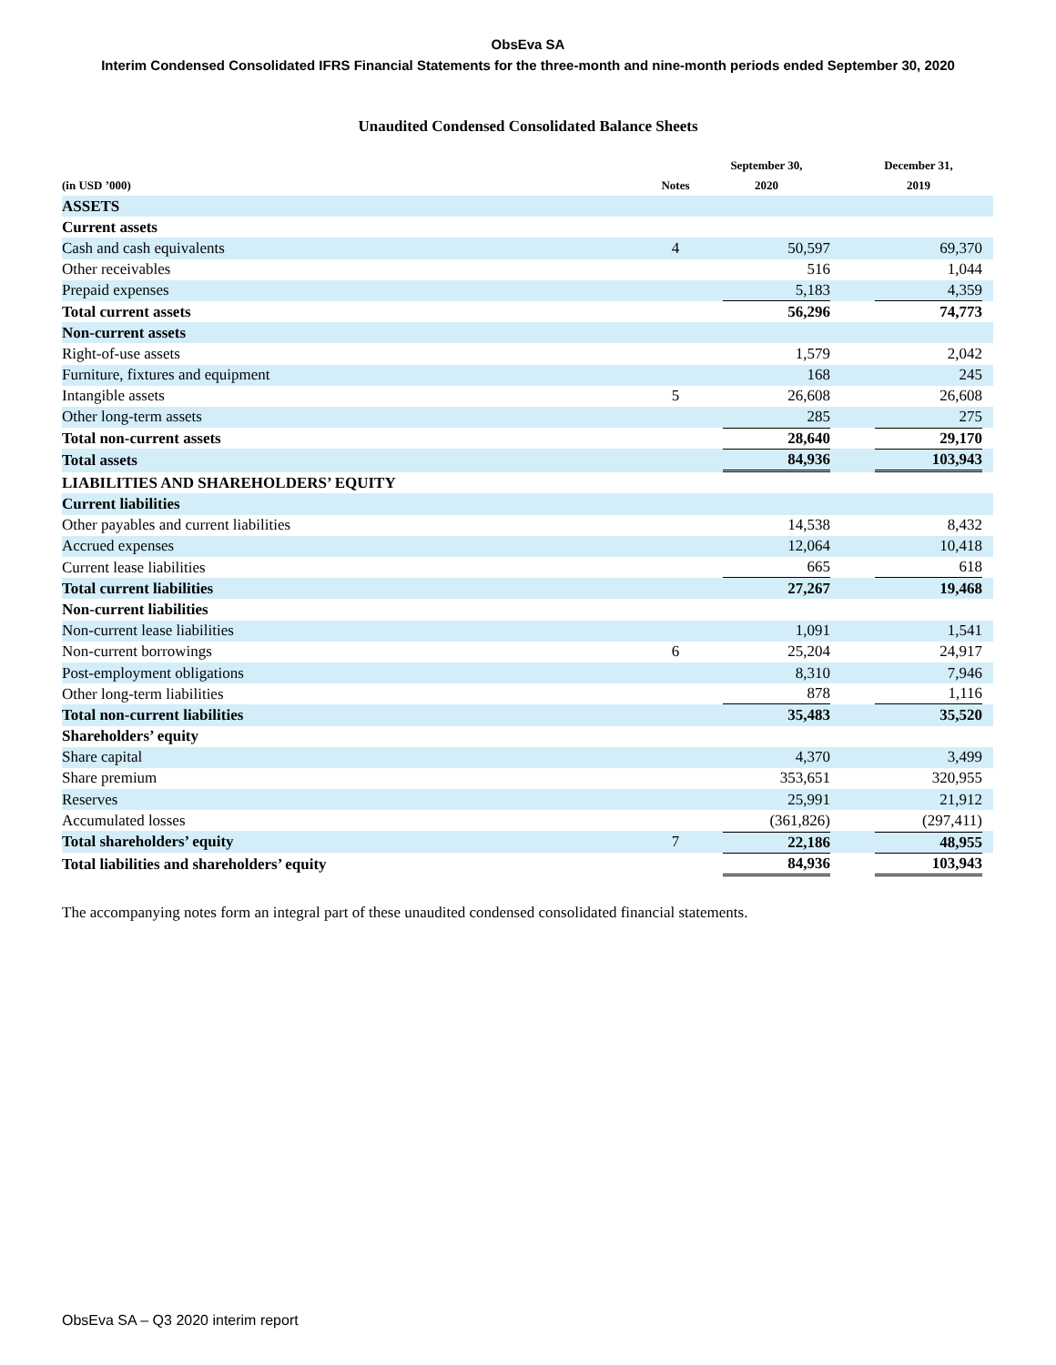ObsEva SA
Interim Condensed Consolidated IFRS Financial Statements for the three-month and nine-month periods ended September 30, 2020
Unaudited Condensed Consolidated Balance Sheets
| (in USD ’000) | Notes | September 30, 2020 | | December 31, 2019 |
| --- | --- | --- | --- | --- |
| ASSETS | | | | |
| Current assets | | | | |
| Cash and cash equivalents | 4 | 50,597 | | 69,370 |
| Other receivables | | 516 | | 1,044 |
| Prepaid expenses | | 5,183 | | 4,359 |
| Total current assets | | 56,296 | | 74,773 |
| Non-current assets | | | | |
| Right-of-use assets | | 1,579 | | 2,042 |
| Furniture, fixtures and equipment | | 168 | | 245 |
| Intangible assets | 5 | 26,608 | | 26,608 |
| Other long-term assets | | 285 | | 275 |
| Total non-current assets | | 28,640 | | 29,170 |
| Total assets | | 84,936 | | 103,943 |
| LIABILITIES AND SHAREHOLDERS’ EQUITY | | | | |
| Current liabilities | | | | |
| Other payables and current liabilities | | 14,538 | | 8,432 |
| Accrued expenses | | 12,064 | | 10,418 |
| Current lease liabilities | | 665 | | 618 |
| Total current liabilities | | 27,267 | | 19,468 |
| Non-current liabilities | | | | |
| Non-current lease liabilities | | 1,091 | | 1,541 |
| Non-current borrowings | 6 | 25,204 | | 24,917 |
| Post-employment obligations | | 8,310 | | 7,946 |
| Other long-term liabilities | | 878 | | 1,116 |
| Total non-current liabilities | | 35,483 | | 35,520 |
| Shareholders’ equity | | | | |
| Share capital | | 4,370 | | 3,499 |
| Share premium | | 353,651 | | 320,955 |
| Reserves | | 25,991 | | 21,912 |
| Accumulated losses | | (361,826) | | (297,411) |
| Total shareholders’ equity | 7 | 22,186 | | 48,955 |
| Total liabilities and shareholders’ equity | | 84,936 | | 103,943 |
The accompanying notes form an integral part of these unaudited condensed consolidated financial statements.
ObsEva SA – Q3 2020 interim report